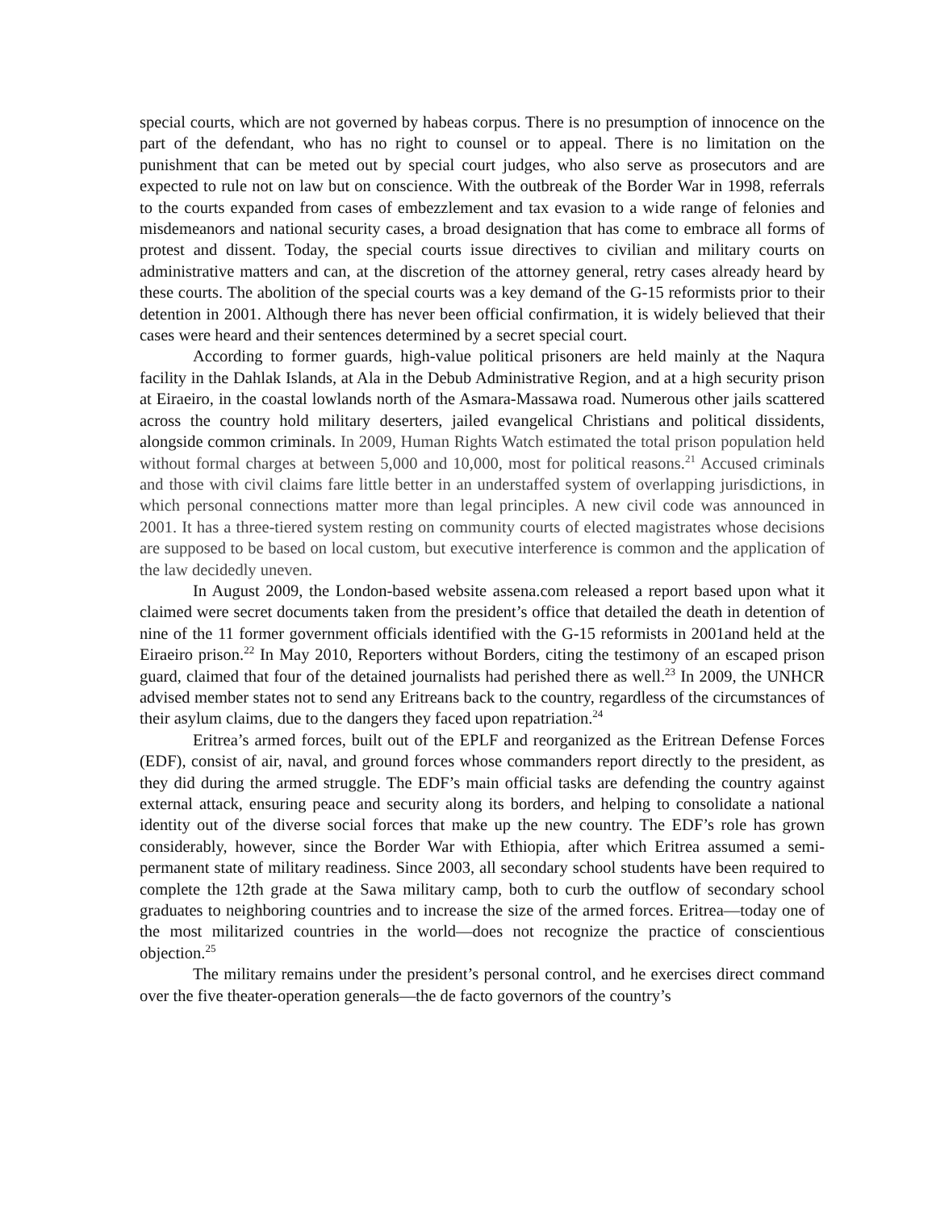special courts, which are not governed by habeas corpus. There is no presumption of innocence on the part of the defendant, who has no right to counsel or to appeal. There is no limitation on the punishment that can be meted out by special court judges, who also serve as prosecutors and are expected to rule not on law but on conscience. With the outbreak of the Border War in 1998, referrals to the courts expanded from cases of embezzlement and tax evasion to a wide range of felonies and misdemeanors and national security cases, a broad designation that has come to embrace all forms of protest and dissent. Today, the special courts issue directives to civilian and military courts on administrative matters and can, at the discretion of the attorney general, retry cases already heard by these courts. The abolition of the special courts was a key demand of the G-15 reformists prior to their detention in 2001. Although there has never been official confirmation, it is widely believed that their cases were heard and their sentences determined by a secret special court.
According to former guards, high-value political prisoners are held mainly at the Naqura facility in the Dahlak Islands, at Ala in the Debub Administrative Region, and at a high security prison at Eiraeiro, in the coastal lowlands north of the Asmara-Massawa road. Numerous other jails scattered across the country hold military deserters, jailed evangelical Christians and political dissidents, alongside common criminals. In 2009, Human Rights Watch estimated the total prison population held without formal charges at between 5,000 and 10,000, most for political reasons.<sup>21</sup> Accused criminals and those with civil claims fare little better in an understaffed system of overlapping jurisdictions, in which personal connections matter more than legal principles. A new civil code was announced in 2001. It has a three-tiered system resting on community courts of elected magistrates whose decisions are supposed to be based on local custom, but executive interference is common and the application of the law decidedly uneven.
In August 2009, the London-based website assena.com released a report based upon what it claimed were secret documents taken from the president’s office that detailed the death in detention of nine of the 11 former government officials identified with the G-15 reformists in 2001and held at the Eiraeiro prison.<sup>22</sup> In May 2010, Reporters without Borders, citing the testimony of an escaped prison guard, claimed that four of the detained journalists had perished there as well.<sup>23</sup> In 2009, the UNHCR advised member states not to send any Eritreans back to the country, regardless of the circumstances of their asylum claims, due to the dangers they faced upon repatriation.<sup>24</sup>
Eritrea’s armed forces, built out of the EPLF and reorganized as the Eritrean Defense Forces (EDF), consist of air, naval, and ground forces whose commanders report directly to the president, as they did during the armed struggle. The EDF’s main official tasks are defending the country against external attack, ensuring peace and security along its borders, and helping to consolidate a national identity out of the diverse social forces that make up the new country. The EDF’s role has grown considerably, however, since the Border War with Ethiopia, after which Eritrea assumed a semi-permanent state of military readiness. Since 2003, all secondary school students have been required to complete the 12th grade at the Sawa military camp, both to curb the outflow of secondary school graduates to neighboring countries and to increase the size of the armed forces. Eritrea—today one of the most militarized countries in the world—does not recognize the practice of conscientious objection.<sup>25</sup>
The military remains under the president’s personal control, and he exercises direct command over the five theater-operation generals—the de facto governors of the country’s